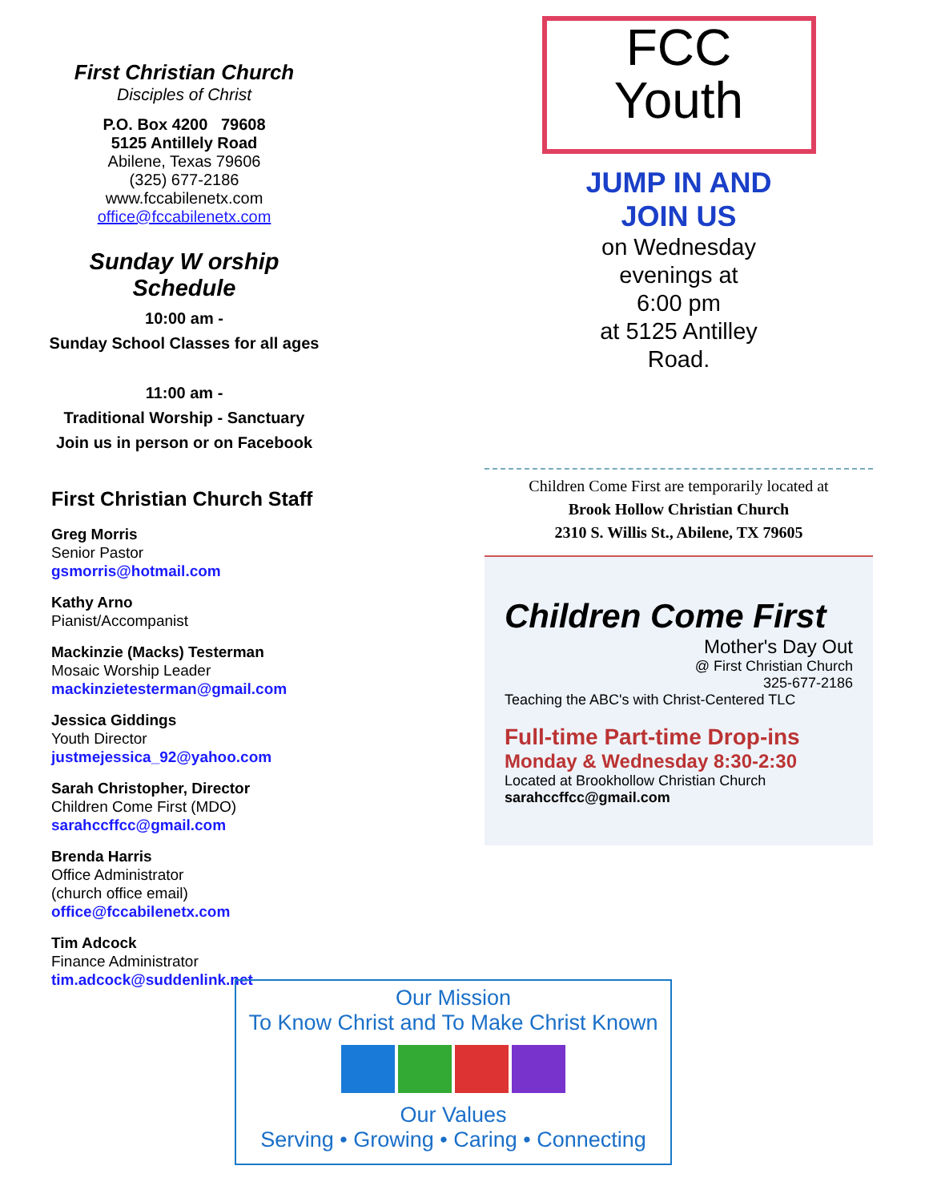First Christian Church
Disciples of Christ
P.O. Box 4200 79608
5125 Antillely Road
Abilene, Texas 79606
(325) 677-2186
www.fccabilenetx.com
office@fccabilenetx.com
Sunday W orship Schedule
10:00 am -
Sunday School Classes for all ages
11:00 am -
Traditional Worship - Sanctuary
Join us in person or on Facebook
First Christian Church Staff
Greg Morris
Senior Pastor
gsmorris@hotmail.com
Kathy Arno
Pianist/Accompanist
Mackinzie (Macks) Testerman
Mosaic Worship Leader
mackinzietesterman@gmail.com
Jessica Giddings
Youth Director
justmejessica_92@yahoo.com
Sarah Christopher, Director
Children Come First (MDO)
sarahccffcc@gmail.com
Brenda Harris
Office Administrator
(church office email)
office@fccabilenetx.com
Tim Adcock
Finance Administrator
tim.adcock@suddenlink.net
FCC
Youth
JUMP IN AND
JOIN US
on Wednesday
evenings at
6:00 pm
at 5125 Antilley
Road.
Children Come First are temporarily located at
Brook Hollow Christian Church
2310 S. Willis St., Abilene, TX 79605
Children Come First
Mother's Day Out
@ First Christian Church
325-677-2186
Teaching the ABC's with Christ-Centered TLC
Full-time Part-time Drop-ins
Monday & Wednesday 8:30-2:30
Located at Brookhollow Christian Church sarahccffcc@gmail.com
Our Mission
To Know Christ and To Make Christ Known
Our Values
Serving • Growing • Caring • Connecting